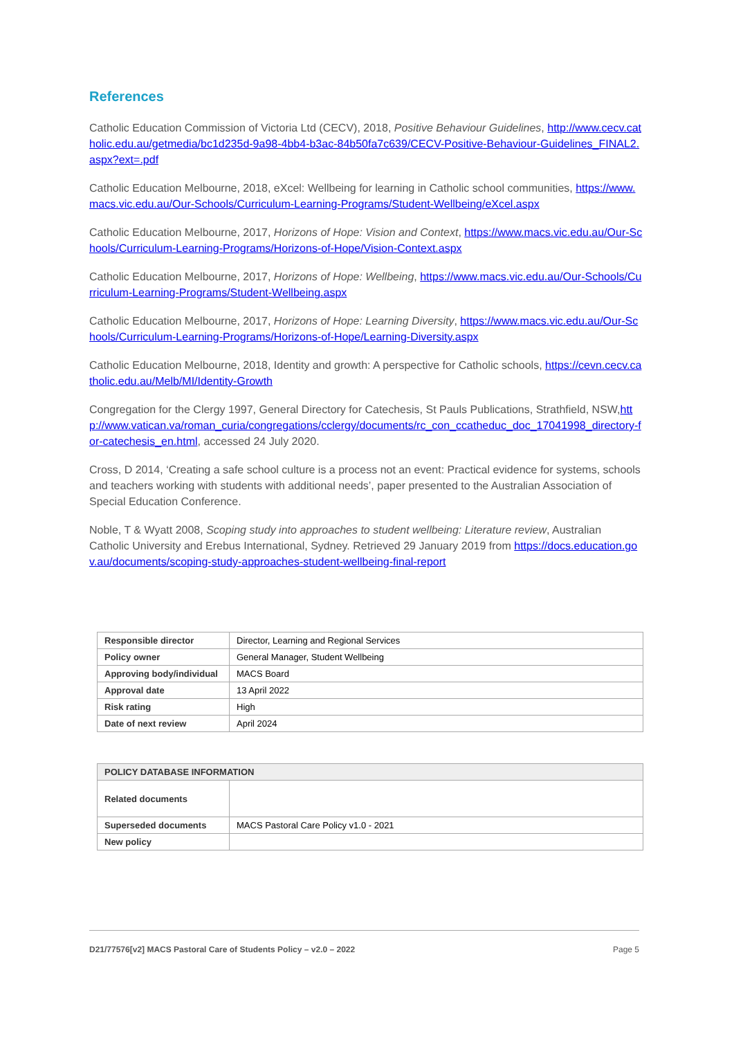References
Catholic Education Commission of Victoria Ltd (CECV), 2018, Positive Behaviour Guidelines, http://www.cecv.catholic.edu.au/getmedia/bc1d235d-9a98-4bb4-b3ac-84b50fa7c639/CECV-Positive-Behaviour-Guidelines_FINAL2.aspx?ext=.pdf
Catholic Education Melbourne, 2018, eXcel: Wellbeing for learning in Catholic school communities, https://www.macs.vic.edu.au/Our-Schools/Curriculum-Learning-Programs/Student-Wellbeing/eXcel.aspx
Catholic Education Melbourne, 2017, Horizons of Hope: Vision and Context, https://www.macs.vic.edu.au/Our-Schools/Curriculum-Learning-Programs/Horizons-of-Hope/Vision-Context.aspx
Catholic Education Melbourne, 2017, Horizons of Hope: Wellbeing, https://www.macs.vic.edu.au/Our-Schools/Curriculum-Learning-Programs/Student-Wellbeing.aspx
Catholic Education Melbourne, 2017, Horizons of Hope: Learning Diversity, https://www.macs.vic.edu.au/Our-Schools/Curriculum-Learning-Programs/Horizons-of-Hope/Learning-Diversity.aspx
Catholic Education Melbourne, 2018, Identity and growth: A perspective for Catholic schools, https://cevn.cecv.catholic.edu.au/Melb/MI/Identity-Growth
Congregation for the Clergy 1997, General Directory for Catechesis, St Pauls Publications, Strathfield, NSW,http://www.vatican.va/roman_curia/congregations/cclergy/documents/rc_con_ccatheduc_doc_17041998_directory-for-catechesis_en.html, accessed 24 July 2020.
Cross, D 2014, ‘Creating a safe school culture is a process not an event: Practical evidence for systems, schools and teachers working with students with additional needs’, paper presented to the Australian Association of Special Education Conference.
Noble, T & Wyatt 2008, Scoping study into approaches to student wellbeing: Literature review, Australian Catholic University and Erebus International, Sydney. Retrieved 29 January 2019 from https://docs.education.gov.au/documents/scoping-study-approaches-student-wellbeing-final-report
| Responsible director | Director, Learning and Regional Services |
| Policy owner | General Manager, Student Wellbeing |
| Approving body/individual | MACS Board |
| Approval date | 13 April 2022 |
| Risk rating | High |
| Date of next review | April 2024 |
| POLICY DATABASE INFORMATION | |
| Related documents | |
| Superseded documents | MACS Pastoral Care Policy v1.0 - 2021 |
| New policy | |
D21/77576[v2] MACS Pastoral Care of Students Policy – v2.0 – 2022 Page 5